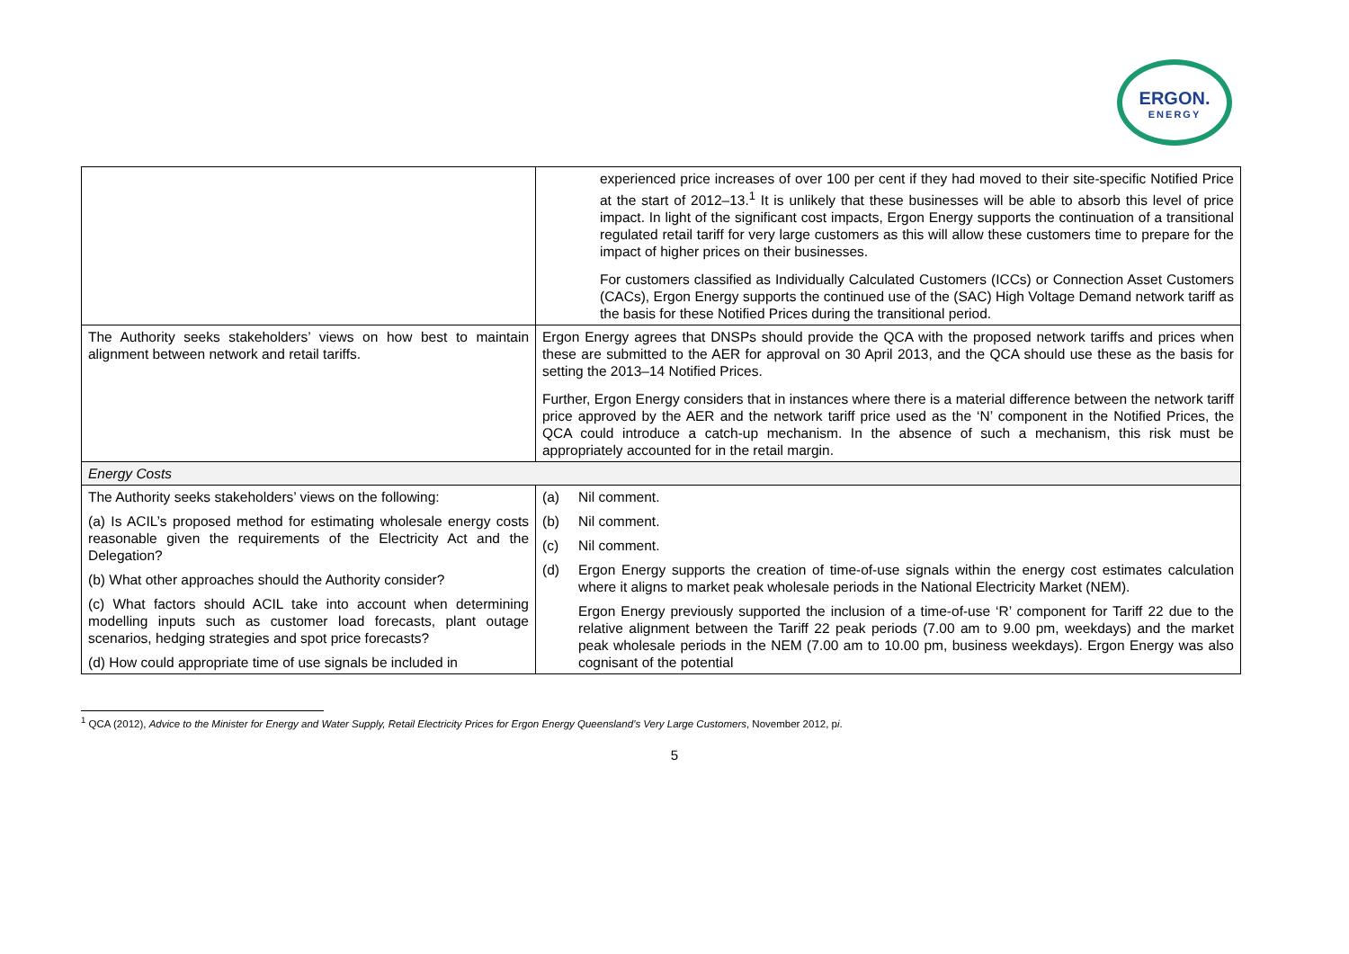ERGON.
ENERGY
| | experienced price increases of over 100 per cent if they had moved to their site-specific Notified Price at the start of 2012–13.<sup>1</sup> It is unlikely that these businesses will be able to absorb this level of price impact. In light of the significant cost impacts, Ergon Energy supports the continuation of a transitional regulated retail tariff for very large customers as this will allow these customers time to prepare for the impact of higher prices on their businesses. For customers classified as Individually Calculated Customers (ICCs) or Connection Asset Customers (CACs), Ergon Energy supports the continued use of the (SAC) High Voltage Demand network tariff as the basis for these Notified Prices during the transitional period. |
| The Authority seeks stakeholders’ views on how best to maintain alignment between network and retail tariffs. | Ergon Energy agrees that DNSPs should provide the QCA with the proposed network tariffs and prices when these are submitted to the AER for approval on 30 April 2013, and the QCA should use these as the basis for setting the 2013–14 Notified Prices. Further, Ergon Energy considers that in instances where there is a material difference between the network tariff price approved by the AER and the network tariff price used as the ‘N’ component in the Notified Prices, the QCA could introduce a catch-up mechanism. In the absence of such a mechanism, this risk must be appropriately accounted for in the retail margin. |
| Energy Costs | |
| The Authority seeks stakeholders’ views on the following: (a) Is ACIL’s proposed method for estimating wholesale energy costs reasonable given the requirements of the Electricity Act and the Delegation? (b) What other approaches should the Authority consider? (c) What factors should ACIL take into account when determining modelling inputs such as customer load forecasts, plant outage scenarios, hedging strategies and spot price forecasts? (d) How could appropriate time of use signals be included in | (a) Nil comment. (b) Nil comment. (c) Nil comment. (d) Ergon Energy supports the creation of time-of-use signals within the energy cost estimates calculation where it aligns to market peak wholesale periods in the National Electricity Market (NEM). Ergon Energy previously supported the inclusion of a time-of-use ‘R’ component for Tariff 22 due to the relative alignment between the Tariff 22 peak periods (7.00 am to 9.00 pm, weekdays) and the market peak wholesale periods in the NEM (7.00 am to 10.00 pm, business weekdays). Ergon Energy was also cognisant of the potential |
<sup>1</sup> QCA (2012), Advice to the Minister for Energy and Water Supply, Retail Electricity Prices for Ergon Energy Queensland’s Very Large Customers, November 2012, pi.
5